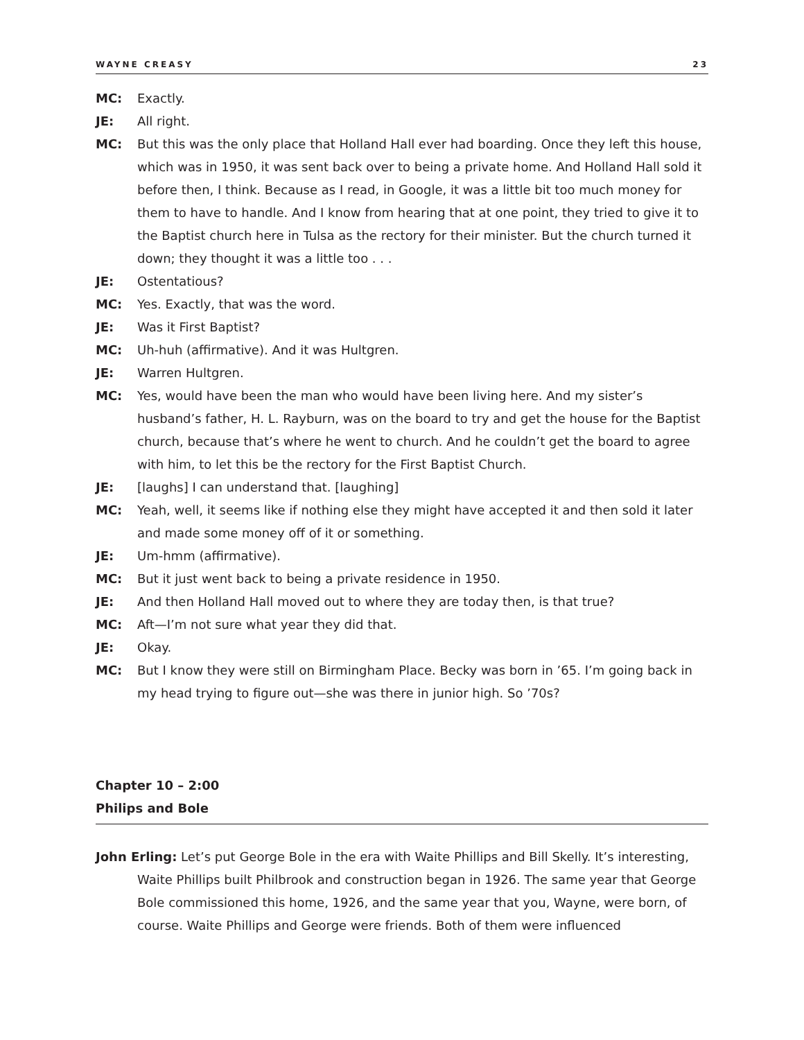WAYNE CREASY 23
MC: Exactly.
JE: All right.
MC: But this was the only place that Holland Hall ever had boarding. Once they left this house, which was in 1950, it was sent back over to being a private home. And Holland Hall sold it before then, I think. Because as I read, in Google, it was a little bit too much money for them to have to handle. And I know from hearing that at one point, they tried to give it to the Baptist church here in Tulsa as the rectory for their minister. But the church turned it down; they thought it was a little too . . .
JE: Ostentatious?
MC: Yes. Exactly, that was the word.
JE: Was it First Baptist?
MC: Uh-huh (affirmative). And it was Hultgren.
JE: Warren Hultgren.
MC: Yes, would have been the man who would have been living here. And my sister’s husband’s father, H. L. Rayburn, was on the board to try and get the house for the Baptist church, because that’s where he went to church. And he couldn’t get the board to agree with him, to let this be the rectory for the First Baptist Church.
JE: [laughs] I can understand that. [laughing]
MC: Yeah, well, it seems like if nothing else they might have accepted it and then sold it later and made some money off of it or something.
JE: Um-hmm (affirmative).
MC: But it just went back to being a private residence in 1950.
JE: And then Holland Hall moved out to where they are today then, is that true?
MC: Aft—I’m not sure what year they did that.
JE: Okay.
MC: But I know they were still on Birmingham Place. Becky was born in ’65. I’m going back in my head trying to figure out—she was there in junior high. So ’70s?
Chapter 10 – 2:00
Philips and Bole
John Erling: Let’s put George Bole in the era with Waite Phillips and Bill Skelly. It’s interesting, Waite Phillips built Philbrook and construction began in 1926. The same year that George Bole commissioned this home, 1926, and the same year that you, Wayne, were born, of course. Waite Phillips and George were friends. Both of them were influenced